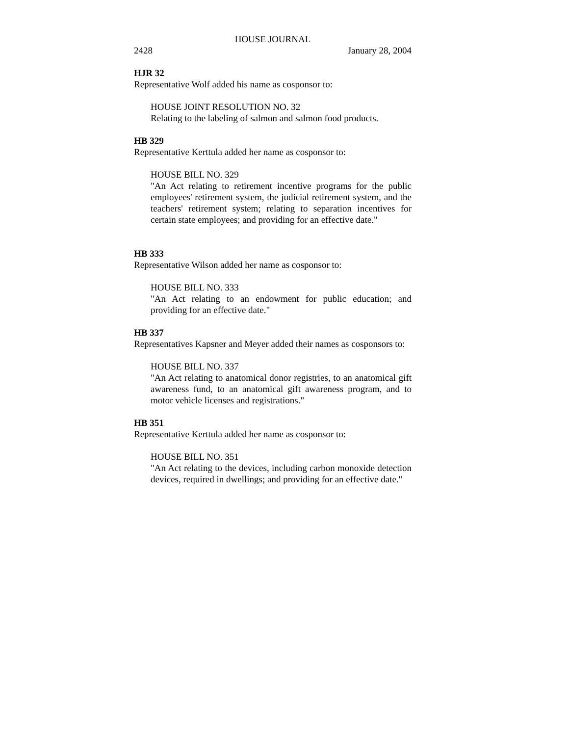HOUSE JOURNAL
2428 January 28, 2004
HJR 32
Representative Wolf added his name as cosponsor to:
HOUSE JOINT RESOLUTION NO. 32
Relating to the labeling of salmon and salmon food products.
HB 329
Representative Kerttula added her name as cosponsor to:
HOUSE BILL NO. 329
"An Act relating to retirement incentive programs for the public employees' retirement system, the judicial retirement system, and the teachers' retirement system; relating to separation incentives for certain state employees; and providing for an effective date."
HB 333
Representative Wilson added her name as cosponsor to:
HOUSE BILL NO. 333
"An Act relating to an endowment for public education; and providing for an effective date."
HB 337
Representatives Kapsner and Meyer added their names as cosponsors to:
HOUSE BILL NO. 337
"An Act relating to anatomical donor registries, to an anatomical gift awareness fund, to an anatomical gift awareness program, and to motor vehicle licenses and registrations."
HB 351
Representative Kerttula added her name as cosponsor to:
HOUSE BILL NO. 351
"An Act relating to the devices, including carbon monoxide detection devices, required in dwellings; and providing for an effective date."